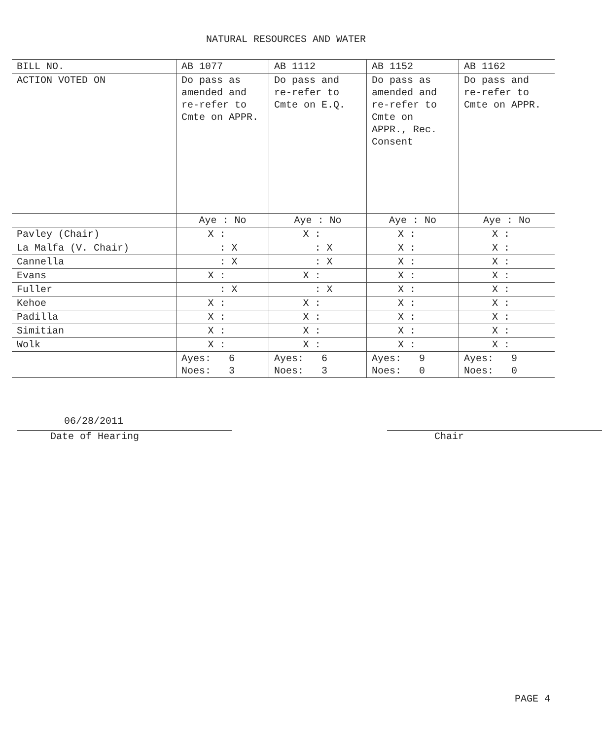NATURAL RESOURCES AND WATER
| BILL NO. | AB 1077 | AB 1112 | AB 1152 | AB 1162 |
| --- | --- | --- | --- | --- |
| ACTION VOTED ON | Do pass as amended and re-refer to Cmte on APPR. | Do pass and re-refer to Cmte on E.Q. | Do pass as amended and re-refer to Cmte on APPR., Rec. Consent | Do pass and re-refer to Cmte on APPR. |
| | Aye : No | Aye : No | Aye : No | Aye : No |
| Pavley (Chair) | X : | X : | X : | X : |
| La Malfa (V. Chair) | : X | : X | X : | X : |
| Cannella | : X | : X | X : | X : |
| Evans | X : | X : | X : | X : |
| Fuller | : X | : X | X : | X : |
| Kehoe | X : | X : | X : | X : |
| Padilla | X : | X : | X : | X : |
| Simitian | X : | X : | X : | X : |
| Wolk | X : | X : | X : | X : |
| | Ayes: 6 Noes: 3 | Ayes: 6 Noes: 3 | Ayes: 9 Noes: 0 | Ayes: 9 Noes: 0 |
06/28/2011
Date of Hearing
Chair
PAGE 4